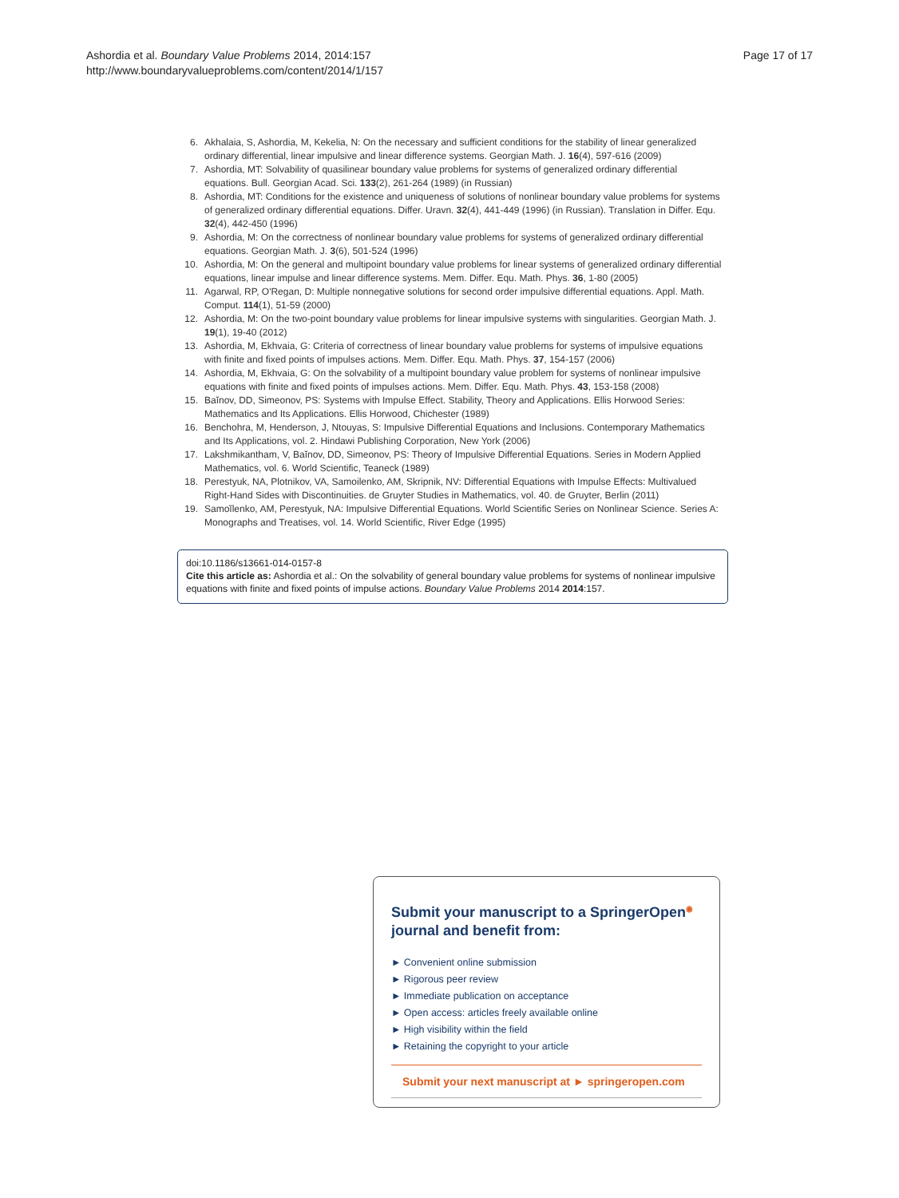Ashordia et al. Boundary Value Problems 2014, 2014:157
http://www.boundaryvalueproblems.com/content/2014/1/157
Page 17 of 17
6. Akhalaia, S, Ashordia, M, Kekelia, N: On the necessary and sufficient conditions for the stability of linear generalized ordinary differential, linear impulsive and linear difference systems. Georgian Math. J. 16(4), 597-616 (2009)
7. Ashordia, MT: Solvability of quasilinear boundary value problems for systems of generalized ordinary differential equations. Bull. Georgian Acad. Sci. 133(2), 261-264 (1989) (in Russian)
8. Ashordia, MT: Conditions for the existence and uniqueness of solutions of nonlinear boundary value problems for systems of generalized ordinary differential equations. Differ. Uravn. 32(4), 441-449 (1996) (in Russian). Translation in Differ. Equ. 32(4), 442-450 (1996)
9. Ashordia, M: On the correctness of nonlinear boundary value problems for systems of generalized ordinary differential equations. Georgian Math. J. 3(6), 501-524 (1996)
10. Ashordia, M: On the general and multipoint boundary value problems for linear systems of generalized ordinary differential equations, linear impulse and linear difference systems. Mem. Differ. Equ. Math. Phys. 36, 1-80 (2005)
11. Agarwal, RP, O'Regan, D: Multiple nonnegative solutions for second order impulsive differential equations. Appl. Math. Comput. 114(1), 51-59 (2000)
12. Ashordia, M: On the two-point boundary value problems for linear impulsive systems with singularities. Georgian Math. J. 19(1), 19-40 (2012)
13. Ashordia, M, Ekhvaia, G: Criteria of correctness of linear boundary value problems for systems of impulsive equations with finite and fixed points of impulses actions. Mem. Differ. Equ. Math. Phys. 37, 154-157 (2006)
14. Ashordia, M, Ekhvaia, G: On the solvability of a multipoint boundary value problem for systems of nonlinear impulsive equations with finite and fixed points of impulses actions. Mem. Differ. Equ. Math. Phys. 43, 153-158 (2008)
15. Baĭnov, DD, Simeonov, PS: Systems with Impulse Effect. Stability, Theory and Applications. Ellis Horwood Series: Mathematics and Its Applications. Ellis Horwood, Chichester (1989)
16. Benchohra, M, Henderson, J, Ntouyas, S: Impulsive Differential Equations and Inclusions. Contemporary Mathematics and Its Applications, vol. 2. Hindawi Publishing Corporation, New York (2006)
17. Lakshmikantham, V, Baĭnov, DD, Simeonov, PS: Theory of Impulsive Differential Equations. Series in Modern Applied Mathematics, vol. 6. World Scientific, Teaneck (1989)
18. Perestyuk, NA, Plotnikov, VA, Samoilenko, AM, Skripnik, NV: Differential Equations with Impulse Effects: Multivalued Right-Hand Sides with Discontinuities. de Gruyter Studies in Mathematics, vol. 40. de Gruyter, Berlin (2011)
19. Samoĭlenko, AM, Perestyuk, NA: Impulsive Differential Equations. World Scientific Series on Nonlinear Science. Series A: Monographs and Treatises, vol. 14. World Scientific, River Edge (1995)
doi:10.1186/s13661-014-0157-8
Cite this article as: Ashordia et al.: On the solvability of general boundary value problems for systems of nonlinear impulsive equations with finite and fixed points of impulse actions. Boundary Value Problems 2014 2014:157.
Submit your manuscript to a SpringerOpen<sup>◉</sup> journal and benefit from:
► Convenient online submission
► Rigorous peer review
► Immediate publication on acceptance
► Open access: articles freely available online
► High visibility within the field
► Retaining the copyright to your article
Submit your next manuscript at ► springeropen.com